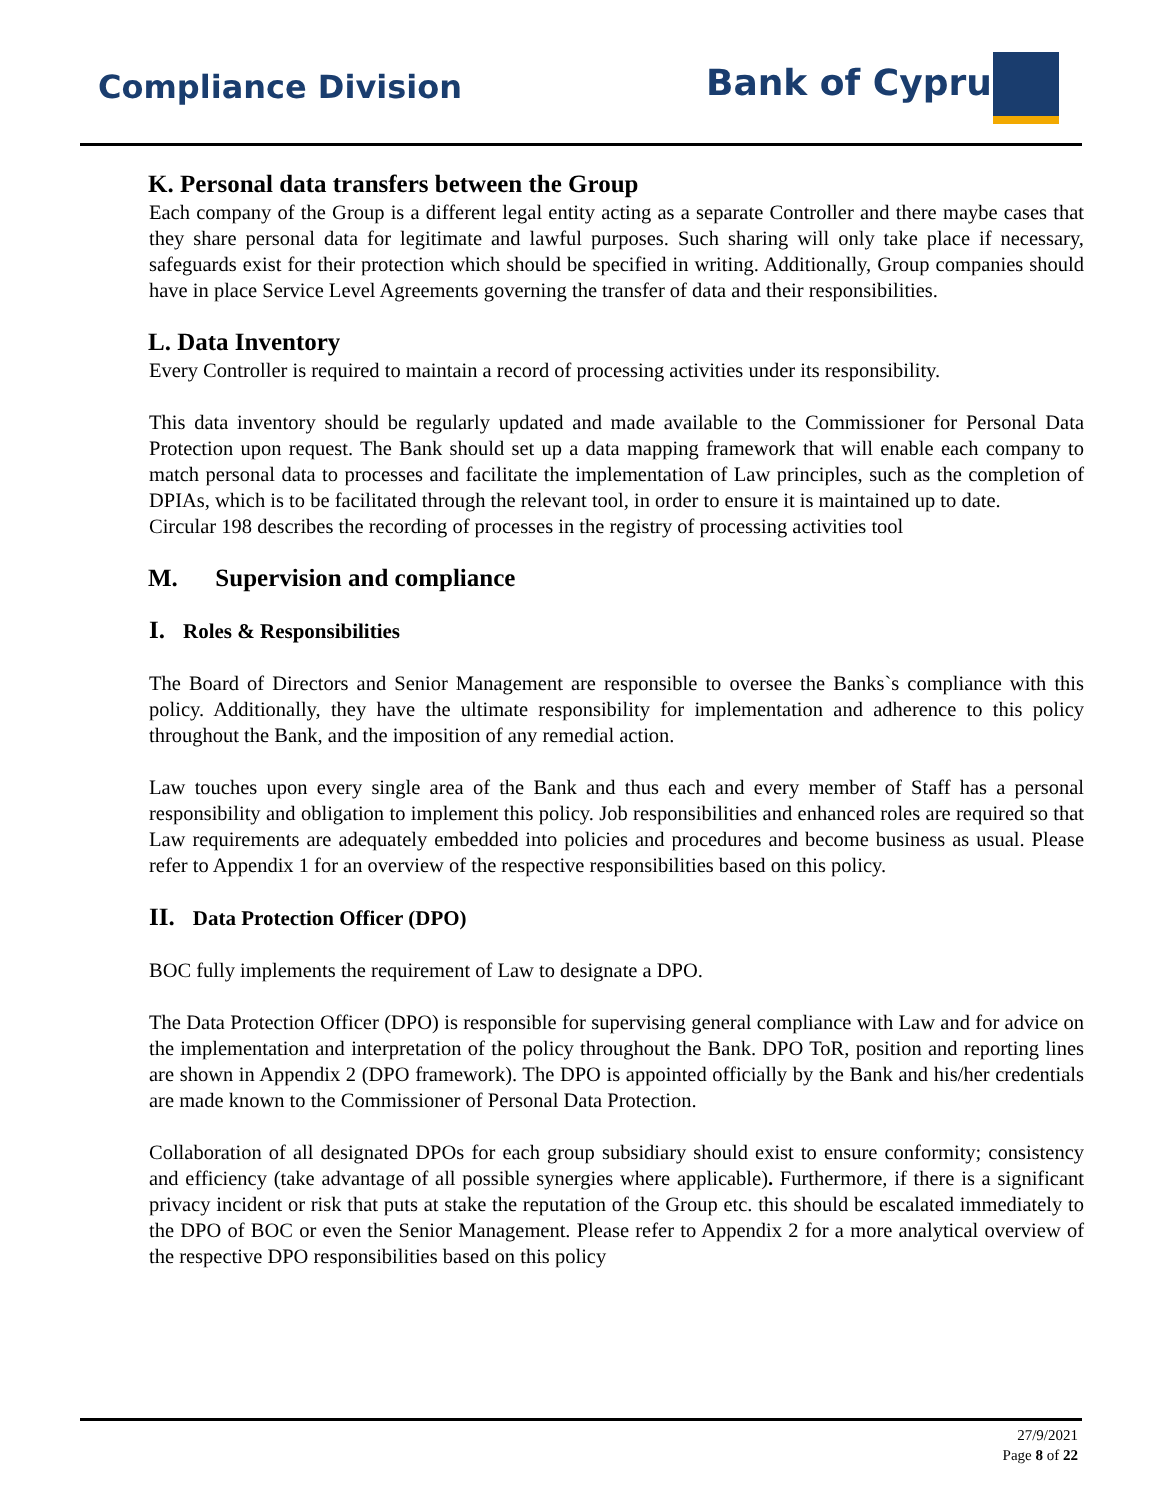Compliance Division Bank of Cyprus
K. Personal data transfers between the Group
Each company of the Group is a different legal entity acting as a separate Controller and there maybe cases that they share personal data for legitimate and lawful purposes. Such sharing will only take place if necessary, safeguards exist for their protection which should be specified in writing. Additionally, Group companies should have in place Service Level Agreements governing the transfer of data and their responsibilities.
L. Data Inventory
Every Controller is required to maintain a record of processing activities under its responsibility.
This data inventory should be regularly updated and made available to the Commissioner for Personal Data Protection upon request. The Bank should set up a data mapping framework that will enable each company to match personal data to processes and facilitate the implementation of Law principles, such as the completion of DPIAs, which is to be facilitated through the relevant tool, in order to ensure it is maintained up to date.
Circular 198 describes the recording of processes in the registry of processing activities tool
M. Supervision and compliance
I. Roles & Responsibilities
The Board of Directors and Senior Management are responsible to oversee the Banks`s compliance with this policy. Additionally, they have the ultimate responsibility for implementation and adherence to this policy throughout the Bank, and the imposition of any remedial action.
Law touches upon every single area of the Bank and thus each and every member of Staff has a personal responsibility and obligation to implement this policy. Job responsibilities and enhanced roles are required so that Law requirements are adequately embedded into policies and procedures and become business as usual. Please refer to Appendix 1 for an overview of the respective responsibilities based on this policy.
II. Data Protection Officer (DPO)
BOC fully implements the requirement of Law to designate a DPO.
The Data Protection Officer (DPO) is responsible for supervising general compliance with Law and for advice on the implementation and interpretation of the policy throughout the Bank. DPO ToR, position and reporting lines are shown in Appendix 2 (DPO framework). The DPO is appointed officially by the Bank and his/her credentials are made known to the Commissioner of Personal Data Protection.
Collaboration of all designated DPOs for each group subsidiary should exist to ensure conformity; consistency and efficiency (take advantage of all possible synergies where applicable). Furthermore, if there is a significant privacy incident or risk that puts at stake the reputation of the Group etc. this should be escalated immediately to the DPO of BOC or even the Senior Management. Please refer to Appendix 2 for a more analytical overview of the respective DPO responsibilities based on this policy
27/9/2021
Page 8 of 22